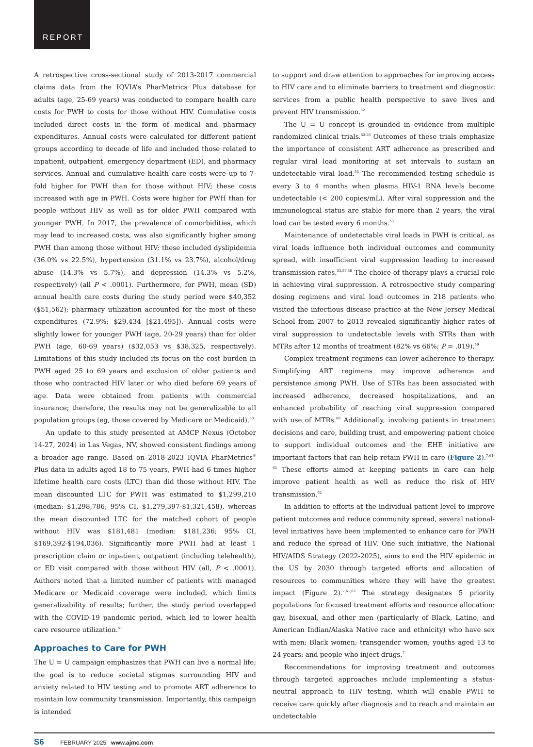REPORT
A retrospective cross-sectional study of 2013-2017 commercial claims data from the IQVIA’s PharMetrics Plus database for adults (age, 25-69 years) was conducted to compare health care costs for PWH to costs for those without HIV. Cumulative costs included direct costs in the form of medical and pharmacy expenditures. Annual costs were calculated for different patient groups according to decade of life and included those related to inpatient, outpatient, emergency department (ED), and pharmacy services. Annual and cumulative health care costs were up to 7-fold higher for PWH than for those without HIV; these costs increased with age in PWH. Costs were higher for PWH than for people without HIV as well as for older PWH compared with younger PWH. In 2017, the prevalence of comorbidities, which may lead to increased costs, was also significantly higher among PWH than among those without HIV; these included dyslipidemia (36.0% vs 22.5%), hypertension (31.1% vs 23.7%), alcohol/drug abuse (14.3% vs 5.7%), and depression (14.3% vs 5.2%, respectively) (all P < .0001). Furthermore, for PWH, mean (SD) annual health care costs during the study period were $40,352 ($51,562); pharmacy utilization accounted for the most of these expenditures (72.9%; $29,434 [$21,495]). Annual costs were slightly lower for younger PWH (age, 20-29 years) than for older PWH (age, 60-69 years) ($32,053 vs $38,325, respectively). Limitations of this study included its focus on the cost burden in PWH aged 25 to 69 years and exclusion of older patients and those who contracted HIV later or who died before 69 years of age. Data were obtained from patients with commercial insurance; therefore, the results may not be generalizable to all population groups (eg, those covered by Medicare or Medicaid).<sup>50</sup>
An update to this study presented at AMCP Nexus (October 14-27, 2024) in Las Vegas, NV, showed consistent findings among a broader age range. Based on 2018-2023 IQVIA PharMetrics<sup>®</sup> Plus data in adults aged 18 to 75 years, PWH had 6 times higher lifetime health care costs (LTC) than did those without HIV. The mean discounted LTC for PWH was estimated to $1,299,210 (median: $1,298,786; 95% CI, $1,279,397-$1,321,458), whereas the mean discounted LTC for the matched cohort of people without HIV was $181,481 (median: $181,236; 95% CI, $169,392-$194,036). Significantly more PWH had at least 1 prescription claim or inpatient, outpatient (including telehealth), or ED visit compared with those without HIV (all, P < .0001). Authors noted that a limited number of patients with managed Medicare or Medicaid coverage were included, which limits generalizability of results; further, the study period overlapped with the COVID-19 pandemic period, which led to lower health care resource utilization.<sup>51</sup>
Approaches to Care for PWH
The U = U campaign emphasizes that PWH can live a normal life; the goal is to reduce societal stigmas surrounding HIV and anxiety related to HIV testing and to promote ART adherence to maintain low community transmission. Importantly, this campaign is intended
to support and draw attention to approaches for improving access to HIV care and to eliminate barriers to treatment and diagnostic services from a public health perspective to save lives and prevent HIV transmission.<sup>52</sup>
The U = U concept is grounded in evidence from multiple randomized clinical trials.<sup>53-56</sup> Outcomes of these trials emphasize the importance of consistent ART adherence as prescribed and regular viral load monitoring at set intervals to sustain an undetectable viral load.<sup>53</sup> The recommended testing schedule is every 3 to 4 months when plasma HIV-1 RNA levels become undetectable (< 200 copies/mL). After viral suppression and the immunological status are stable for more than 2 years, the viral load can be tested every 6 months.<sup>53</sup>
Maintenance of undetectable viral loads in PWH is critical, as viral loads influence both individual outcomes and community spread, with insufficient viral suppression leading to increased transmission rates.<sup>53,57,58</sup> The choice of therapy plays a crucial role in achieving viral suppression. A retrospective study comparing dosing regimens and viral load outcomes in 218 patients who visited the infectious disease practice at the New Jersey Medical School from 2007 to 2013 revealed significantly higher rates of viral suppression to undetectable levels with STRs than with MTRs after 12 months of treatment (82% vs 66%; P = .019).<sup>59</sup>
Complex treatment regimens can lower adherence to therapy. Simplifying ART regimens may improve adherence and persistence among PWH. Use of STRs has been associated with increased adherence, decreased hospitalizations, and an enhanced probability of reaching viral suppression compared with use of MTRs.<sup>60</sup> Additionally, involving patients in treatment decisions and care, building trust, and empowering patient choice to support individual outcomes and the EHE initiative are important factors that can help retain PWH in care (Figure 2).<sup>7,61-63</sup> These efforts aimed at keeping patients in care can help improve patient health as well as reduce the risk of HIV transmission.<sup>62</sup>
In addition to efforts at the individual patient level to improve patient outcomes and reduce community spread, several national-level initiatives have been implemented to enhance care for PWH and reduce the spread of HIV. One such initiative, the National HIV/AIDS Strategy (2022-2025), aims to end the HIV epidemic in the US by 2030 through targeted efforts and allocation of resources to communities where they will have the greatest impact (Figure 2).<sup>7,61,63</sup> The strategy designates 5 priority populations for focused treatment efforts and resource allocation: gay, bisexual, and other men (particularly of Black, Latino, and American Indian/Alaska Native race and ethnicity) who have sex with men; Black women; transgender women; youths aged 13 to 24 years; and people who inject drugs.<sup>7</sup>
Recommendations for improving treatment and outcomes through targeted approaches include implementing a status-neutral approach to HIV testing, which will enable PWH to receive care quickly after diagnosis and to reach and maintain an undetectable
S6 FEBRUARY 2025 www.ajmc.com